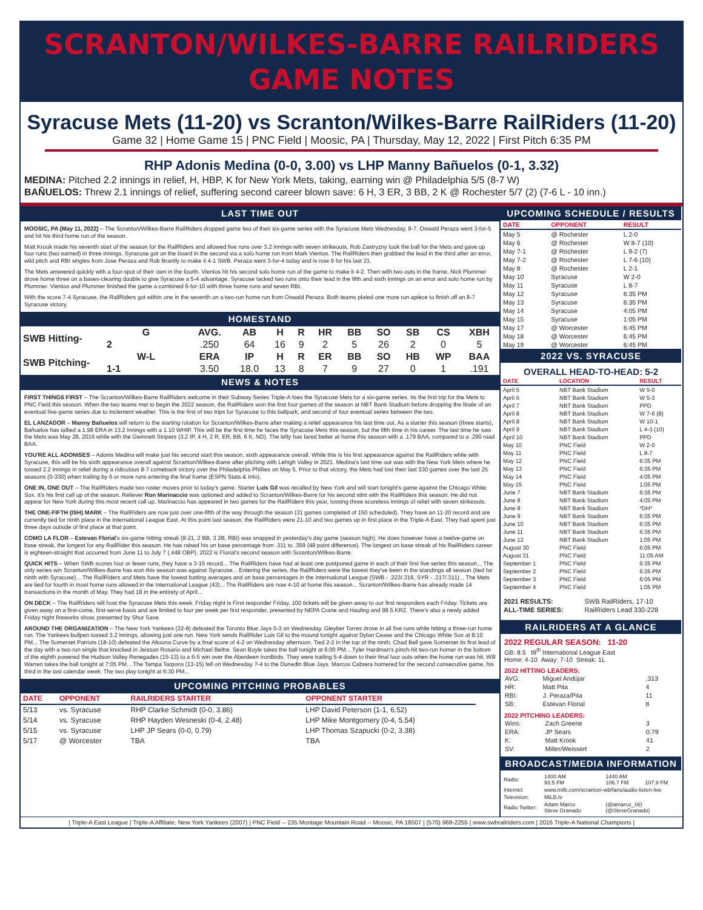SCRANTON/WILKES-BARRE RAILRIDERS
GAME NOTES
Syracuse Mets (11-20) vs Scranton/Wilkes-Barre RailRiders (11-20)
Game 32 | Home Game 15 | PNC Field | Moosic, PA | Thursday, May 12, 2022 | First Pitch 6:35 PM
RHP Adonis Medina (0-0, 3.00) vs LHP Manny Bañuelos (0-1, 3.32)
MEDINA: Pitched 2.2 innings in relief, H, HBP, K for New York Mets, taking, earning win @ Philadelphia 5/5 (8-7 W)
BAÑUELOS: Threw 2.1 innings of relief, suffering second career blown save: 6 H, 3 ER, 3 BB, 2 K @ Rochester 5/7 (2) (7-6 L - 10 inn.)
LAST TIME OUT
MOOSIC, PA (May 11, 2022) – The Scranton/Wilkes-Barre RailRiders dropped game two of their six-game series with the Syracuse Mets Wednesday, 8-7. Oswald Peraza went 3-for-5 and hit his third home run of the season.
Matt Krook made his seventh start of the season for the RailRiders and allowed five runs over 3.2 innings with seven strikeouts. Rob Zastryzny took the ball for the Mets and gave up four runs (two earned) in three innings. Syracuse got on the board in the second via a solo home run from Mark Vientos. The RailRiders then grabbed the lead in the third after an error, wild pitch and RBI singles from Jose Peraza and Rob Brantly to make it 4-1 SWB. Peraza went 3-for-4 today and is now 9 for his last 21.
The Mets answered quickly with a four-spot of their own in the fourth. Vientos hit his second solo home run of the game to make it 4-2. Then with two outs in the frame, Nick Plummer drove home three on a bases-clearing double to give Syracuse a 5-4 advantage. Syracuse tacked two runs onto their lead in the fifth and sixth innings on an error and solo home run by Plummer. Vientos and Plummer finished the game a combined 6-for-10 with three home runs and seven RBI.
With the score 7-4 Syracuse, the RailRiders got within one in the seventh on a two-run home run from Oswald Peraza. Both teams plated one more run apiece to finish off an 8-7 Syracuse victory.
HOMESTAND
| SWB Hitting- | G | AVG. | AB | H | R | HR | BB | SO | SB | CS | XBH |
| | 2 | .250 | 64 | 16 | 9 | 2 | 5 | 26 | 2 | 0 | 5 |
| SWB Pitching- | W-L | ERA | IP | H | R | ER | BB | SO | HB | WP | BAA |
| | 1-1 | 3.50 | 18.0 | 13 | 8 | 7 | 9 | 27 | 0 | 1 | .191 |
NEWS & NOTES
FIRST THINGS FIRST – The Scranton/Wilkes-Barre RailRiders welcome in their Subway Series Triple-A foes the Syracuse Mets for a six-game series. Its the first trip for the Mets to PNC Field this season. When the two teams met to begin the 2022 season, the RailRiders won the first four games of the season at NBT Bank Stadium before dropping the finale of an eventual five-game series due to inclement weather. This is the first of two trips for Syracuse to this ballpark, and second of four eventual series between the two.
EL LANZADOR – Manny Bañuelos will return to the starting rotation for Scranton/Wilkes-Barre after making a relief appearance his last time out. As a starter this season (three starts), Bañuelos has tallied a 1.98 ERA in 13.2 innings with a 1.10 WHIP. This will be the first time he faces the Syracuse Mets this season, but the fifth time in his career. The last time he saw the Mets was May 28, 2016 while with the Gwinnett Stripers (3.2 IP, 4 H, 2 R, ER, BB, 6 K, ND). The lefty has fared better at home this season with a .179 BAA, compared to a .290 road BAA.
YOU'RE ALL ADONISES – Adonis Medina will make just his second start this season, sixth appearance overall. While this is his first appearance against the RailRiders while with Syracuse, this will be his sixth appearance overall against Scranton/Wilkes-Barre after pitching with Lehigh Valley in 2021. Medina's last time out was with the New York Mets where he tossed 2.2 innings in relief during a ridiculous 8-7 comeback victory over the Philadelphia Phillies on May 5. Prior to that victory, the Mets had lost their last 330 games over the last 25 seasons (0-330) when trailing by 6 or more runs entering the final frame (ESPN Stats & Info).
ONE IN, ONE OUT – The RailRiders made two roster moves prior to today's game. Starter Luis Gil was recalled by New York and will start tonight's game against the Chicago White Sox. It's his first call up of the season. Reliever Ron Marinaccio was optioned and added to Scranton/Wilkes-Barre for his second stint with the RailRiders this season. He did not appear for New York during this most recent call up. Marinaccio has appeared in two games for the RailRiders this year, tossing three scoreless innings of relief with seven strikeouts.
THE ONE-FIFTH (ISH) MARK – The RailRiders are now just over one-fifth of the way through the season (31 games completed of 150 scheduled). They have an 11-20 record and are currently tied for ninth place in the International League East. At this point last season, the RailRiders were 21-10 and two games up in first place in the Triple-A East. They had spent just three days outside of first place at that point.
COMO LA FLOR – Estevan Florial's six-game hitting streak (8-21, 2 BB, 3 2B, RBI) was snapped in yesterday's day game (season high). He does however have a twelve-game on base streak, the longest for any RailRider this season. He has raised his on base percentage from .311 to .359 (48 point difference). The longest on base streak of his RailRiders career is eighteen-straight that occurred from June 11 to July 7 (.448 OBP). 2022 is Florial's second season with Scranton/Wilkes-Barre.
QUICK HITS – When SWB scores four or fewer runs, they have a 3-15 record... The RailRiders have had at least one postponed game in each of their first five series this season... The only series win Scranton/Wilkes-Barre has won this season was against Syracuse... Entering the series, the RailRiders were the lowest they've been in the standings all season (tied for ninth with Syracuse)... The RailRiders and Mets have the lowest batting averages and on base percentages in the International League (SWB - .223/.316, SYR - .217/.311)... The Mets are tied for fourth in most home runs allowed in the International League (43)... The RailRiders are now 4-10 at home this season... Scranton/Wilkes-Barre has already made 14 transactions in the month of May. They had 18 in the entirety of April...
ON DECK – The RailRiders will host the Syracuse Mets this week. Friday night is First responder Friday. 100 tickets will be given away to our first responders each Friday. Tickets are given away on a first-come, first-serve basis and are limited to four per week per first responder, presented by NEPA Crane and Hauling and 98.5 KRZ. There's also a newly added Friday night fireworks show, presented by Shur Save.
AROUND THE ORGANIZATION – The New York Yankees (22-8) defeated the Toronto Blue Jays 5-3 on Wednesday. Gleyber Torres drove in all five runs while hitting a three-run home run. The Yankees bullpen tossed 3.2 innings, allowing just one run. New York sends RailRider Luis Gil to the mound tonight against Dylan Cease and the Chicago White Sox at 8:10 PM... The Somerset Patriots (18-10) defeated the Altoona Curve by a final score of 4-2 on Wednesday afternoon. Tied 2-2 in the top of the ninth, Chad Bell gave Somerset its first lead of the day with a two-run single that knocked in Jeisson Rosario and Michael Beltre. Sean Boyle takes the ball tonight at 6:00 PM... Tyler Hardman's pinch-hit two-run homer in the bottom of the eighth powered the Hudson Valley Renegades (15-13) to a 6-5 win over the Aberdeen IronBirds. They were trailing 5-4 down to their final four outs when the home run was hit. Will Warren takes the ball tonight at 7:05 PM... The Tampa Tarpons (13-15) fell on Wednesday 7-4 to the Dunedin Blue Jays. Marcos Cabrera homered for the second consecutive game, his third in the last calendar week. The two play tonight at 6:30 PM...
UPCOMING PITCHING PROBABLES
| DATE | OPPONENT | RAILRIDERS STARTER | OPPONENT STARTER |
| --- | --- | --- | --- |
| 5/13 | vs. Syracuse | RHP Clarke Schmidt (0-0, 3.86) | LHP David Peterson (1-1, 6.52) |
| 5/14 | vs. Syracuse | RHP Hayden Wesneski (0-4, 2.48) | LHP Mike Montgomery (0-4, 5.54) |
| 5/15 | vs. Syracuse | LHP JP Sears (0-0, 0.79) | LHP Thomas Szapucki (0-2, 3.38) |
| 5/17 | @ Worcester | TBA | TBA |
UPCOMING SCHEDULE / RESULTS
| DATE | OPPONENT | RESULT |
| --- | --- | --- |
| May 5 | @ Rochester | L 2-0 |
| May 6 | @ Rochester | W 8-7 (10) |
| May 7-1 | @ Rochester | L 9-2 (7) |
| May 7-2 | @ Rochester | L 7-6 (10) |
| May 8 | @ Rochester | L 2-1 |
| May 10 | Syracuse | W 2-0 |
| May 11 | Syracuse | L 8-7 |
| May 12 | Syracuse | 6:35 PM |
| May 13 | Syracuse | 6:35 PM |
| May 14 | Syracuse | 4:05 PM |
| May 15 | Syracuse | 1:05 PM |
| May 17 | @ Worcester | 6:45 PM |
| May 18 | @ Worcester | 6:45 PM |
| May 19 | @ Worcester | 6:45 PM |
2022 VS. SYRACUSE
OVERALL HEAD-TO-HEAD: 5-2
| DATE | LOCATION | RESULT |
| --- | --- | --- |
| April 5 | NBT Bank Stadium | W 5-0 |
| Aprli 6 | NBT Bank Stadium | W 5-3 |
| April 7 | NBT Bank Stadium | PPD |
| April 8 | NBT Bank Stadium | W 7-6 (8) |
| April 8 | NBT Bank Stadium | W 10-1 |
| April 9 | NBT Bank Stadium | L 4-3 (10) |
| April 10 | NBT Bank Stadium | PPD |
| May 10 | PNC Field | W 2-0 |
| May 11 | PNC Field | L 8-7 |
| May 12 | PNC Field | 6:35 PM |
| May 13 | PNC Field | 6:35 PM |
| May 14 | PNC Field | 4:05 PM |
| May 15 | PNC Field | 1:05 PM |
| June 7 | NBT Bank Stadium | 6:35 PM |
| June 8 | NBT Bank Stadium | 4:05 PM |
| June 8 | NBT Bank Stadium | *DH* |
| June 9 | NBT Bank Stadium | 6:35 PM |
| June 10 | NBT Bank Stadium | 6:35 PM |
| June 11 | NBT Bank Stadium | 6:35 PM |
| June 12 | NBT Bank Stadium | 1:05 PM |
| August 30 | PNC Field | 6:05 PM |
| August 31 | PNC Field | 11:05 AM |
| September 1 | PNC Field | 6:35 PM |
| September 2 | PNC Field | 6:35 PM |
| September 3 | PNC Field | 6:05 PM |
| September 4 | PNC Field | 1:05 PM |
| 2021 RESULTS: | SWB RailRiders, 17-10 |
| ALL-TIME SERIES: | RailRiders Lead 330-228 |
RAILRIDERS AT A GLANCE
2022 REGULAR SEASON: 11-20
GB: 8.5 t9<sup>th</sup> International League East
Home: 4-10 Away: 7-10 Streak: 1L
2022 HITTING LEADERS:
| AVG: | Miguel Andújar | .313 |
| HR: | Matt Pita | 4 |
| RBI: | J. Peraza/Pita | 11 |
| SB: | Estevan Florial | 8 |
2022 PITCHING LEADERS:
| Wins: | Zach Greene | 3 |
| ERA: | JP Sears | 0.79 |
| K: | Matt Krook | 41 |
| SV: | Miller/Weissert | 2 |
BROADCAST/MEDIA INFORMATION
| Radio: | 1400 AM 93.5 FM | 1440 AM 106.7 FM | 107.9 FM |
| Internet: | www.milb.com/scranton-wb/fans/audio-listen-live | | |
| Television: | MiLB.tv | | |
| Radio Twitter: | Adam Marco Steve Granado | (@amarco_16) (@SteveGranado) | |
| Triple-A East League | Triple-A Affiliate, New York Yankees (2007) | PNC Field -- 235 Montage Mountain Road -- Moosic, PA 18507 | (570) 969-2255 | www.swbrailriders.com | 2016 Triple-A National Champions |